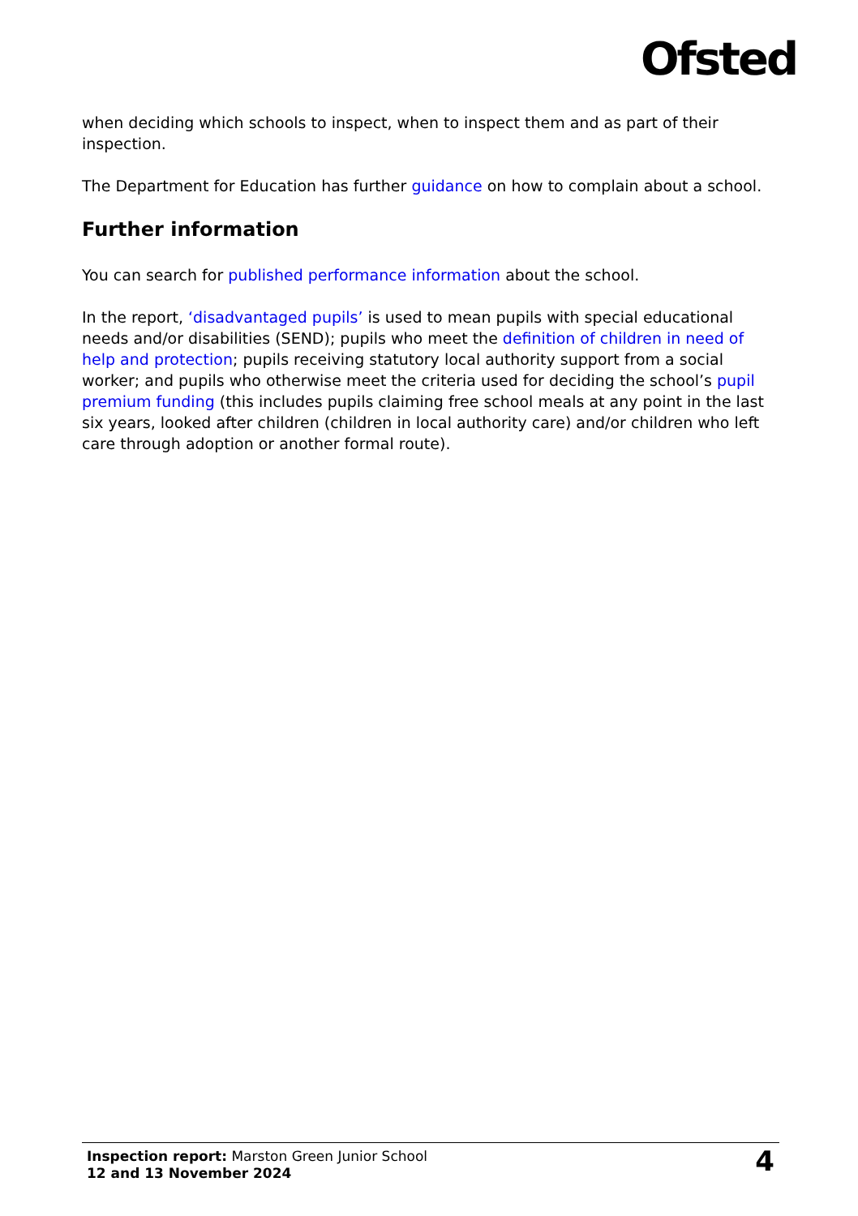Ofsted
when deciding which schools to inspect, when to inspect them and as part of their inspection.
The Department for Education has further guidance on how to complain about a school.
Further information
You can search for published performance information about the school.
In the report, ‘disadvantaged pupils’ is used to mean pupils with special educational needs and/or disabilities (SEND); pupils who meet the definition of children in need of help and protection; pupils receiving statutory local authority support from a social worker; and pupils who otherwise meet the criteria used for deciding the school’s pupil premium funding (this includes pupils claiming free school meals at any point in the last six years, looked after children (children in local authority care) and/or children who left care through adoption or another formal route).
Inspection report: Marston Green Junior School
12 and 13 November 2024
4